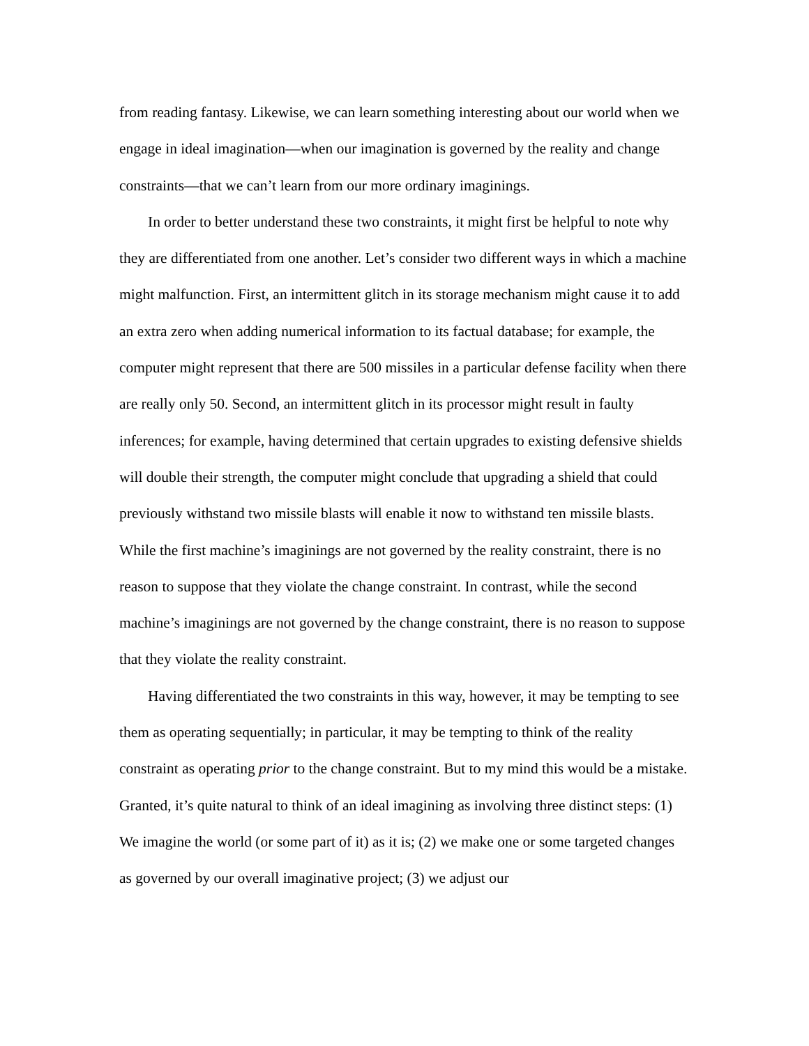from reading fantasy. Likewise, we can learn something interesting about our world when we engage in ideal imagination—when our imagination is governed by the reality and change constraints—that we can’t learn from our more ordinary imaginings.
In order to better understand these two constraints, it might first be helpful to note why they are differentiated from one another. Let’s consider two different ways in which a machine might malfunction. First, an intermittent glitch in its storage mechanism might cause it to add an extra zero when adding numerical information to its factual database; for example, the computer might represent that there are 500 missiles in a particular defense facility when there are really only 50. Second, an intermittent glitch in its processor might result in faulty inferences; for example, having determined that certain upgrades to existing defensive shields will double their strength, the computer might conclude that upgrading a shield that could previously withstand two missile blasts will enable it now to withstand ten missile blasts. While the first machine’s imaginings are not governed by the reality constraint, there is no reason to suppose that they violate the change constraint. In contrast, while the second machine’s imaginings are not governed by the change constraint, there is no reason to suppose that they violate the reality constraint.
Having differentiated the two constraints in this way, however, it may be tempting to see them as operating sequentially; in particular, it may be tempting to think of the reality constraint as operating prior to the change constraint. But to my mind this would be a mistake. Granted, it’s quite natural to think of an ideal imagining as involving three distinct steps: (1) We imagine the world (or some part of it) as it is; (2) we make one or some targeted changes as governed by our overall imaginative project; (3) we adjust our